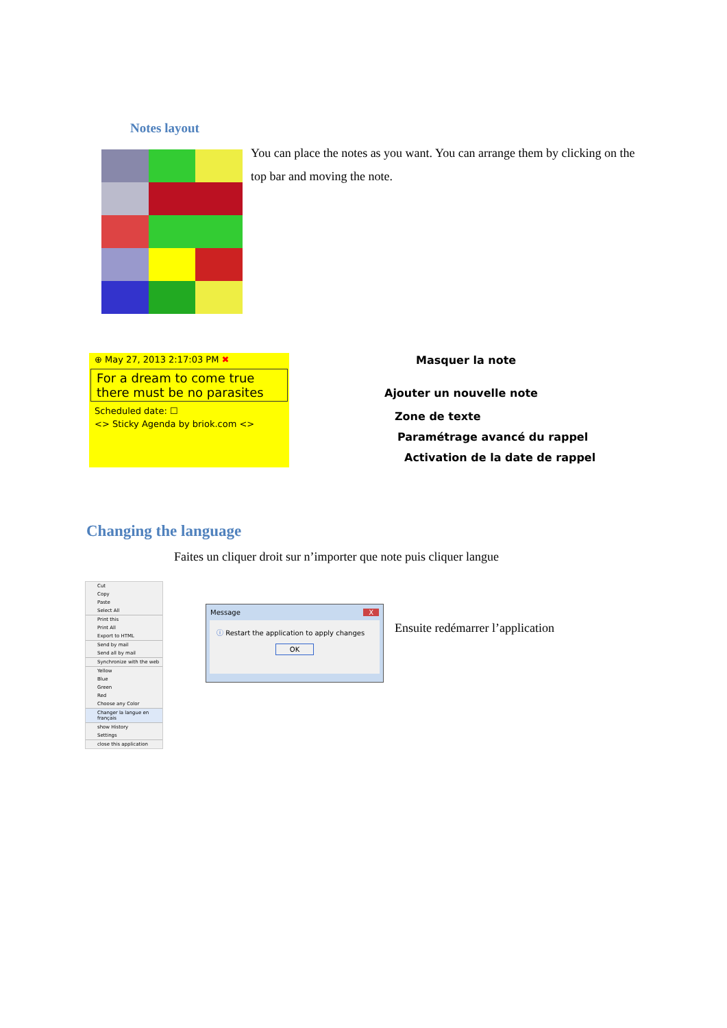Notes layout
You can place the notes as you want. You can arrange them by clicking on the top bar and moving the note.
⊕ May 27, 2013 2:17:03 PM ✖
For a dream to come true
there must be no parasites
Scheduled date: ☐
<> Sticky Agenda by briok.com <>
Masquer la note
Ajouter un nouvelle note
Zone de texte
Paramétrage avancé du rappel
Activation de la date de rappel
Changing the language
Faites un cliquer droit sur n’importer que note puis cliquer langue
Cut
Copy
Paste
Select All
Print this
Print All
Export to HTML
Send by mail
Send all by mail
Synchronize with the web
Yellow
Blue
Green
Red
Choose any Color
Changer la langue en français
show History
Settings
close this application
Message X
ⓘ Restart the application to apply changes
OK
Ensuite redémarrer l’application